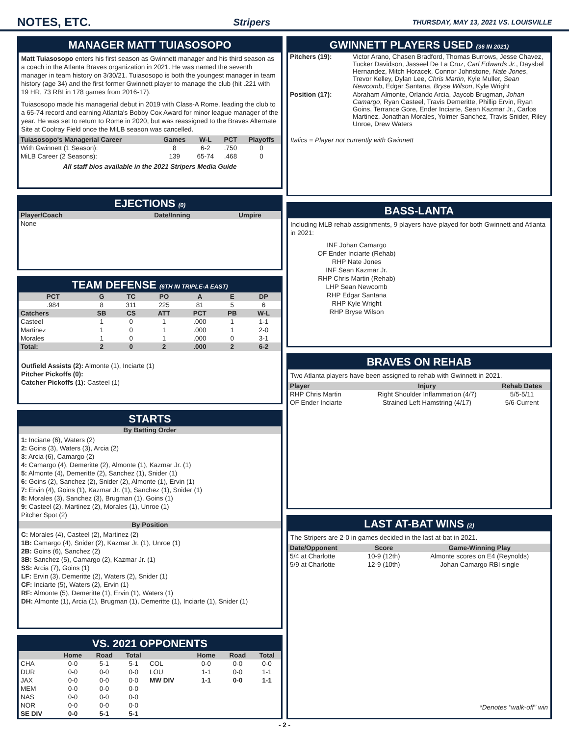NOTES, ETC.
Stripers THURSDAY, MAY 13, 2021 VS. LOUISVILLE
MANAGER MATT TUIASOSOPO
Matt Tuiasosopo enters his first season as Gwinnett manager and his third season as a coach in the Atlanta Braves organization in 2021. He was named the seventh manager in team history on 3/30/21. Tuiasosopo is both the youngest manager in team history (age 34) and the first former Gwinnett player to manage the club (hit .221 with 19 HR, 73 RBI in 178 games from 2016-17).
Tuiasosopo made his managerial debut in 2019 with Class-A Rome, leading the club to a 65-74 record and earning Atlanta's Bobby Cox Award for minor league manager of the year. He was set to return to Rome in 2020, but was reassigned to the Braves Alternate Site at Coolray Field once the MiLB season was cancelled.
| Tuiasosopo's Managerial Career | Games | W-L | PCT | Playoffs |
| --- | --- | --- | --- | --- |
| With Gwinnett (1 Season): | 8 | 6-2 | .750 | 0 |
| MiLB Career (2 Seasons): | 139 | 65-74 | .468 | 0 |
All staff bios available in the 2021 Stripers Media Guide
EJECTIONS (0)
| Player/Coach | Date/Inning | Umpire |
| --- | --- | --- |
| None | | |
TEAM DEFENSE (6TH IN TRIPLE-A EAST)
| PCT | G | TC | PO | A | E | DP |
| --- | --- | --- | --- | --- | --- | --- |
| .984 | 8 | 311 | 225 | 81 | 5 | 6 |
| Catchers | SB | CS | ATT | PCT | PB | W-L |
| Casteel | 1 | 0 | 1 | .000 | 1 | 1-1 |
| Martinez | 1 | 0 | 1 | .000 | 1 | 2-0 |
| Morales | 1 | 0 | 1 | .000 | 0 | 3-1 |
| Total: | 2 | 0 | 2 | .000 | 2 | 6-2 |
Outfield Assists (2): Almonte (1), Inciarte (1)
Pitcher Pickoffs (0):
Catcher Pickoffs (1): Casteel (1)
STARTS
By Batting Order
1: Inciarte (6), Waters (2)
2: Goins (3), Waters (3), Arcia (2)
3: Arcia (6), Camargo (2)
4: Camargo (4), Demeritte (2), Almonte (1), Kazmar Jr. (1)
5: Almonte (4), Demeritte (2), Sanchez (1), Snider (1)
6: Goins (2), Sanchez (2), Snider (2), Almonte (1), Ervin (1)
7: Ervin (4), Goins (1), Kazmar Jr. (1), Sanchez (1), Snider (1)
8: Morales (3), Sanchez (3), Brugman (1), Goins (1)
9: Casteel (2), Martinez (2), Morales (1), Unroe (1)
Pitcher Spot (2)
By Position
C: Morales (4), Casteel (2), Martinez (2)
1B: Camargo (4), Snider (2), Kazmar Jr. (1), Unroe (1)
2B: Goins (6), Sanchez (2)
3B: Sanchez (5), Camargo (2), Kazmar Jr. (1)
SS: Arcia (7), Goins (1)
LF: Ervin (3), Demeritte (2), Waters (2), Snider (1)
CF: Inciarte (5), Waters (2), Ervin (1)
RF: Almonte (5), Demeritte (1), Ervin (1), Waters (1)
DH: Almonte (1), Arcia (1), Brugman (1), Demeritte (1), Inciarte (1), Snider (1)
VS. 2021 OPPONENTS
| | Home | Road | Total | | Home | Road | Total |
| --- | --- | --- | --- | --- | --- | --- | --- |
| CHA | 0-0 | 5-1 | 5-1 | COL | 0-0 | 0-0 | 0-0 |
| DUR | 0-0 | 0-0 | 0-0 | LOU | 1-1 | 0-0 | 1-1 |
| JAX | 0-0 | 0-0 | 0-0 | MW DIV | 1-1 | 0-0 | 1-1 |
| MEM | 0-0 | 0-0 | 0-0 | | | | |
| NAS | 0-0 | 0-0 | 0-0 | | | | |
| NOR | 0-0 | 0-0 | 0-0 | | | | |
| SE DIV | 0-0 | 5-1 | 5-1 | | | | |
GWINNETT PLAYERS USED (36 IN 2021)
| Pitchers (19): | Victor Arano, Chasen Bradford, Thomas Burrows, Jesse Chavez, Tucker Davidson, Jasseel De La Cruz, Carl Edwards Jr. , Daysbel Hernandez, Mitch Horacek, Connor Johnstone, Nate Jones , Trevor Kelley, Dylan Lee, Chris Martin , Kyle Muller, Sean Newcomb , Edgar Santana, Bryse Wilson , Kyle Wright |
| Position (17): | Abraham Almonte, Orlando Arcia, Jaycob Brugman, Johan Camargo , Ryan Casteel, Travis Demeritte, Phillip Ervin, Ryan Goins, Terrance Gore, Ender Inciarte, Sean Kazmar Jr., Carlos Martinez, Jonathan Morales, Yolmer Sanchez, Travis Snider, Riley Unroe, Drew Waters |
Italics = Player not currently with Gwinnett
BASS-LANTA
Including MLB rehab assignments, 9 players have played for both Gwinnett and Atlanta in 2021:
INF Johan Camargo
OF Ender Inciarte (Rehab)
RHP Nate Jones
INF Sean Kazmar Jr.
RHP Chris Martin (Rehab)
LHP Sean Newcomb
RHP Edgar Santana
RHP Kyle Wright
RHP Bryse Wilson
BRAVES ON REHAB
Two Atlanta players have been assigned to rehab with Gwinnett in 2021.
| Player | Injury | Rehab Dates |
| --- | --- | --- |
| RHP Chris Martin | Right Shoulder Inflammation (4/7) | 5/5-5/11 |
| OF Ender Inciarte | Strained Left Hamstring (4/17) | 5/6-Current |
LAST AT-BAT WINS (2)
The Stripers are 2-0 in games decided in the last at-bat in 2021.
| Date/Opponent | Score | Game-Winning Play |
| --- | --- | --- |
| 5/4 at Charlotte | 10-9 (12th) | Almonte scores on E4 (Reynolds) |
| 5/9 at Charlotte | 12-9 (10th) | Johan Camargo RBI single |
*Denotes "walk-off" win
- 2 -